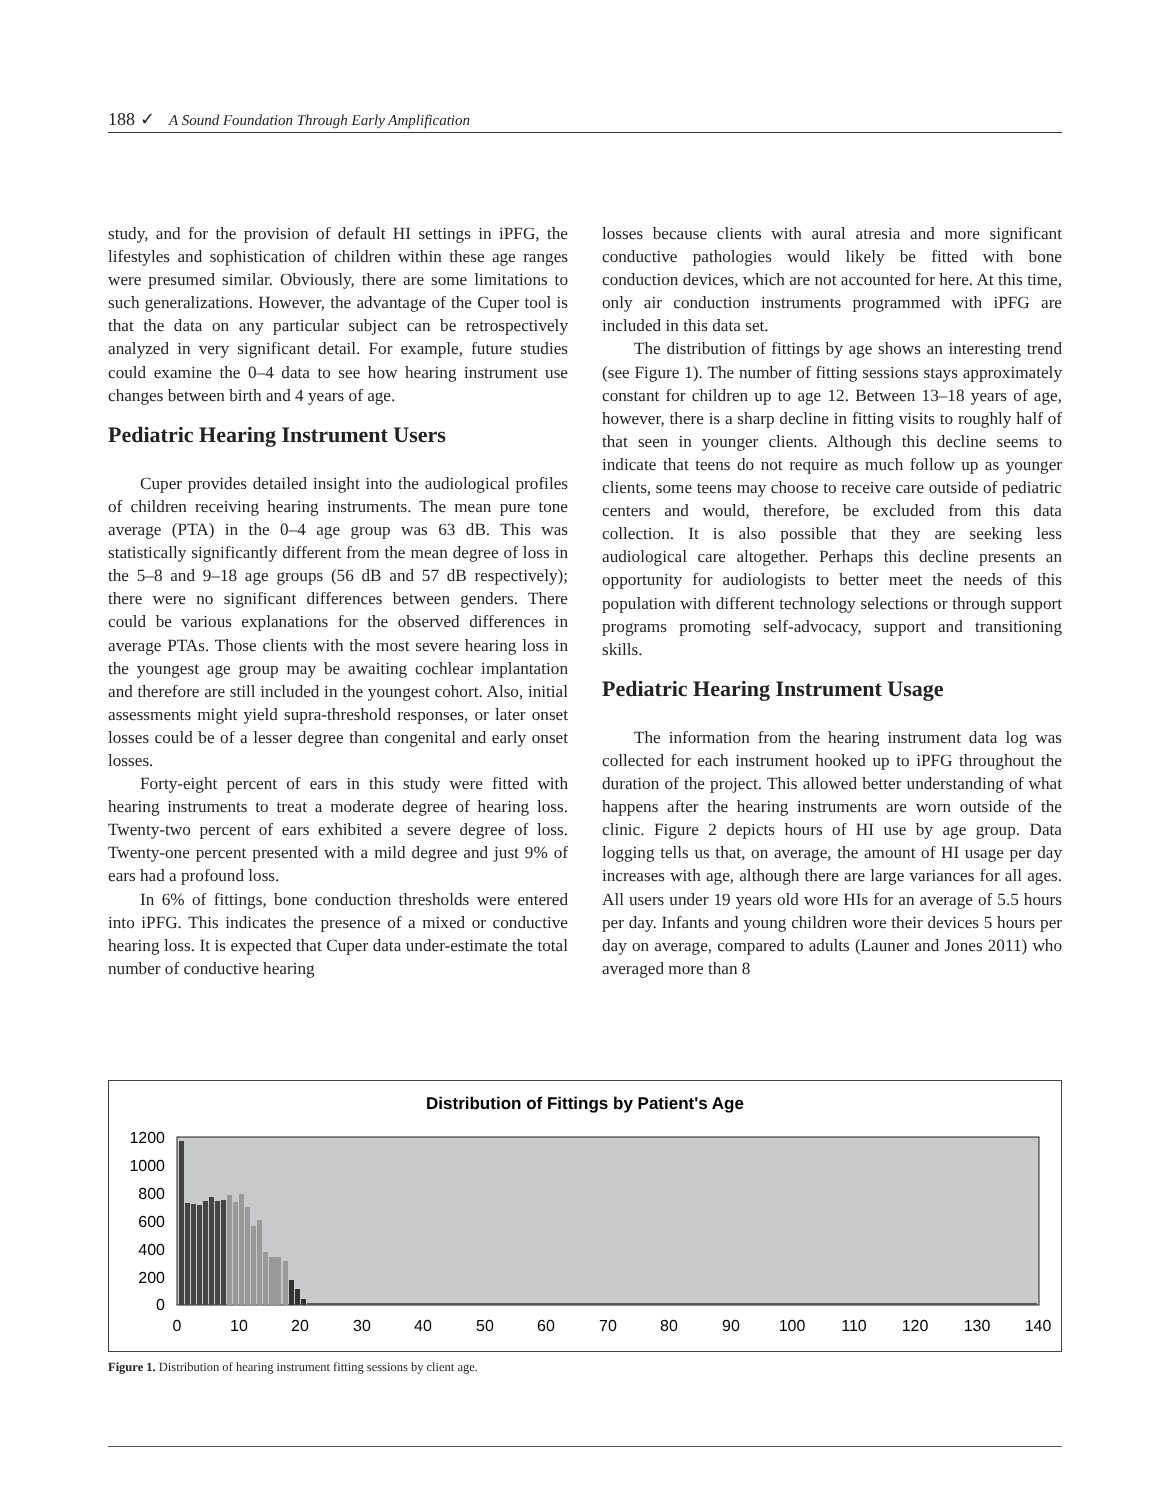188 ✓ A Sound Foundation Through Early Amplification
study, and for the provision of default HI settings in iPFG, the lifestyles and sophistication of children within these age ranges were presumed similar. Obviously, there are some limitations to such generalizations. However, the advantage of the Cuper tool is that the data on any particular subject can be retrospectively analyzed in very significant detail. For example, future studies could examine the 0–4 data to see how hearing instrument use changes between birth and 4 years of age.
Pediatric Hearing Instrument Users
Cuper provides detailed insight into the audiological profiles of children receiving hearing instruments. The mean pure tone average (PTA) in the 0–4 age group was 63 dB. This was statistically significantly different from the mean degree of loss in the 5–8 and 9–18 age groups (56 dB and 57 dB respectively); there were no significant differences between genders. There could be various explanations for the observed differences in average PTAs. Those clients with the most severe hearing loss in the youngest age group may be awaiting cochlear implantation and therefore are still included in the youngest cohort. Also, initial assessments might yield supra-threshold responses, or later onset losses could be of a lesser degree than congenital and early onset losses.
Forty-eight percent of ears in this study were fitted with hearing instruments to treat a moderate degree of hearing loss. Twenty-two percent of ears exhibited a severe degree of loss. Twenty-one percent presented with a mild degree and just 9% of ears had a profound loss.
In 6% of fittings, bone conduction thresholds were entered into iPFG. This indicates the presence of a mixed or conductive hearing loss. It is expected that Cuper data under-estimate the total number of conductive hearing
losses because clients with aural atresia and more significant conductive pathologies would likely be fitted with bone conduction devices, which are not accounted for here. At this time, only air conduction instruments programmed with iPFG are included in this data set.
The distribution of fittings by age shows an interesting trend (see Figure 1). The number of fitting sessions stays approximately constant for children up to age 12. Between 13–18 years of age, however, there is a sharp decline in fitting visits to roughly half of that seen in younger clients. Although this decline seems to indicate that teens do not require as much follow up as younger clients, some teens may choose to receive care outside of pediatric centers and would, therefore, be excluded from this data collection. It is also possible that they are seeking less audiological care altogether. Perhaps this decline presents an opportunity for audiologists to better meet the needs of this population with different technology selections or through support programs promoting self-advocacy, support and transitioning skills.
Pediatric Hearing Instrument Usage
The information from the hearing instrument data log was collected for each instrument hooked up to iPFG throughout the duration of the project. This allowed better understanding of what happens after the hearing instruments are worn outside of the clinic. Figure 2 depicts hours of HI use by age group. Data logging tells us that, on average, the amount of HI usage per day increases with age, although there are large variances for all ages. All users under 19 years old wore HIs for an average of 5.5 hours per day. Infants and young children wore their devices 5 hours per day on average, compared to adults (Launer and Jones 2011) who averaged more than 8
Distribution of Fittings by Patient's Age
1200
1000
800
600
400
200
0
0
10
20
30
40
50
60
70
80
90
100
110
120
130
140
Figure 1. Distribution of hearing instrument fitting sessions by client age.